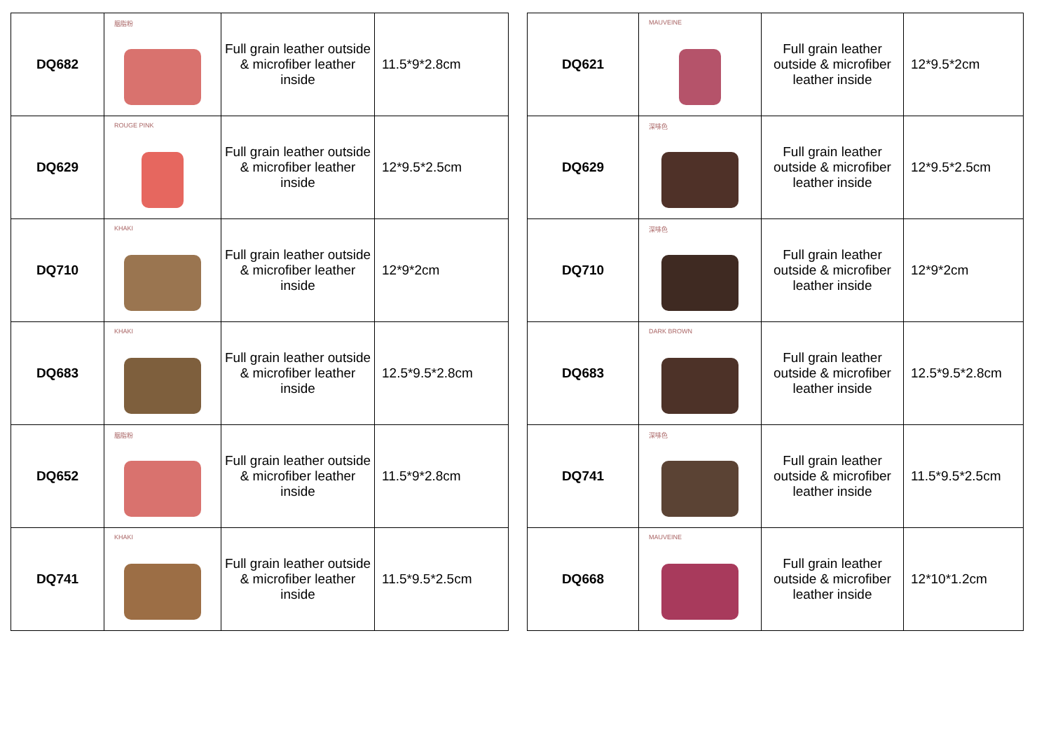| DQ682 | 胭脂粉 | Full grain leather outside & microfiber leather inside | 11.5*9*2.8cm |
| DQ629 | ROUGE PINK | Full grain leather outside & microfiber leather inside | 12*9.5*2.5cm |
| DQ710 | KHAKI | Full grain leather outside & microfiber leather inside | 12*9*2cm |
| DQ683 | KHAKI | Full grain leather outside & microfiber leather inside | 12.5*9.5*2.8cm |
| DQ652 | 胭脂粉 | Full grain leather outside & microfiber leather inside | 11.5*9*2.8cm |
| DQ741 | KHAKI | Full grain leather outside & microfiber leather inside | 11.5*9.5*2.5cm |
| DQ621 | MAUVEINE | Full grain leather outside & microfiber leather inside | 12*9.5*2cm |
| DQ629 | 深啡色 | Full grain leather outside & microfiber leather inside | 12*9.5*2.5cm |
| DQ710 | 深啡色 | Full grain leather outside & microfiber leather inside | 12*9*2cm |
| DQ683 | DARK BROWN | Full grain leather outside & microfiber leather inside | 12.5*9.5*2.8cm |
| DQ741 | 深啡色 | Full grain leather outside & microfiber leather inside | 11.5*9.5*2.5cm |
| DQ668 | MAUVEINE | Full grain leather outside & microfiber leather inside | 12*10*1.2cm |